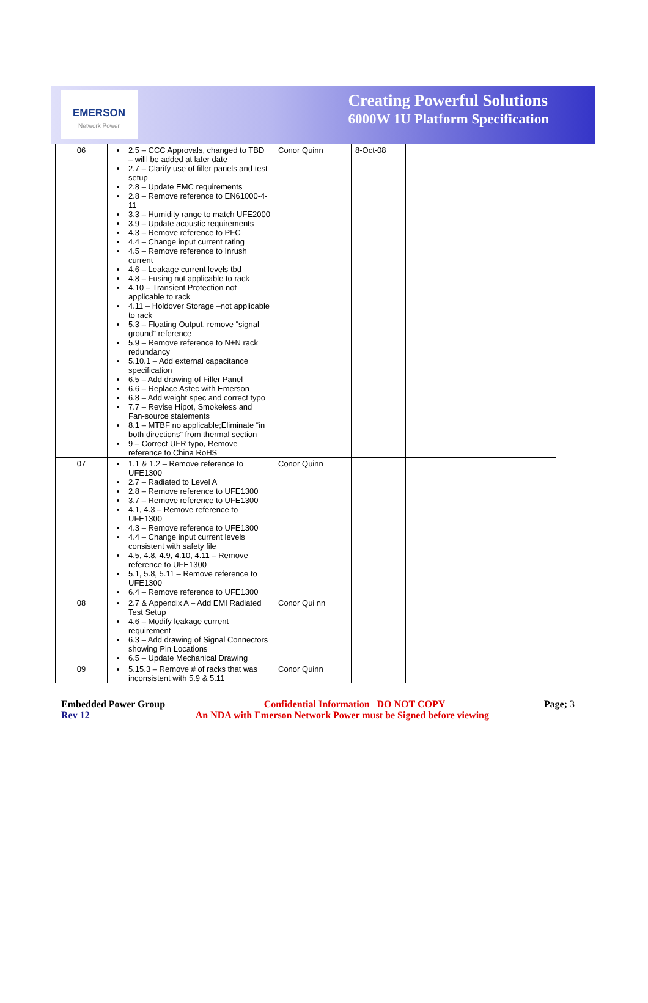EMERSON
Network Power
Creating Powerful Solutions
6000W 1U Platform Specification
| 06 | 2.5 – CCC Approvals, changed to TBD – willl be added at later date 2.7 – Clarify use of filler panels and test setup 2.8 – Update EMC requirements 2.8 – Remove reference to EN61000-4-11 3.3 – Humidity range to match UFE2000 3.9 – Update acoustic requirements 4.3 – Remove reference to PFC 4.4 – Change input current rating 4.5 – Remove reference to Inrush current 4.6 – Leakage current levels tbd 4.8 – Fusing not applicable to rack 4.10 – Transient Protection not applicable to rack 4.11 – Holdover Storage –not applicable to rack 5.3 – Floating Output, remove “signal ground” reference 5.9 – Remove reference to N+N rack redundancy 5.10.1 – Add external capacitance specification 6.5 – Add drawing of Filler Panel 6.6 – Replace Astec with Emerson 6.8 – Add weight spec and correct typo 7.7 – Revise Hipot, Smokeless and Fan-source statements 8.1 – MTBF no applicable;Eliminate “in both directions” from thermal section 9 – Correct UFR typo, Remove reference to China RoHS | Conor Quinn | 8-Oct-08 | | |
| 07 | 1.1 & 1.2 – Remove reference to UFE1300 2.7 – Radiated to Level A 2.8 – Remove reference to UFE1300 3.7 – Remove reference to UFE1300 4.1, 4.3 – Remove reference to UFE1300 4.3 – Remove reference to UFE1300 4.4 – Change input current levels consistent with safety file 4.5, 4.8, 4.9, 4.10, 4.11 – Remove reference to UFE1300 5.1, 5.8, 5.11 – Remove reference to UFE1300 6.4 – Remove reference to UFE1300 | Conor Quinn | | | |
| 08 | 2.7 & Appendix A – Add EMI Radiated Test Setup 4.6 – Modify leakage current requirement 6.3 – Add drawing of Signal Connectors showing Pin Locations 6.5 – Update Mechanical Drawing | Conor Qui nn | | | |
| 09 | 5.15.3 – Remove # of racks that was inconsistent with 5.9 & 5.11 | Conor Quinn | | | |
Embedded Power Group Confidential Information DO NOT COPY Page; 3
Rev 12 An NDA with Emerson Network Power must be Signed before viewing